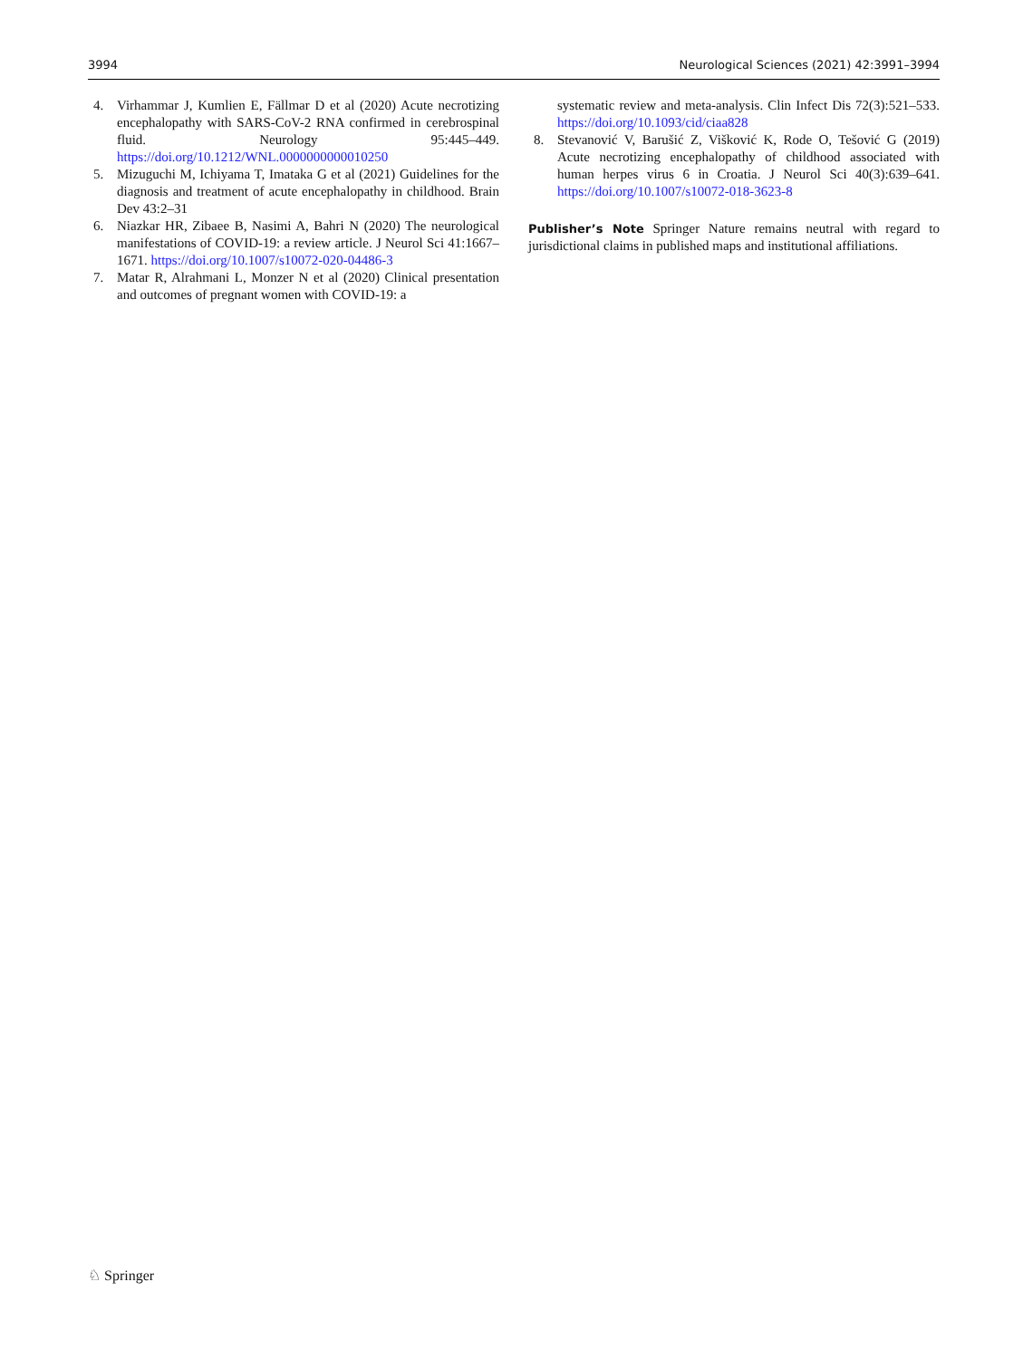3994 Neurological Sciences (2021) 42:3991–3994
4. Virhammar J, Kumlien E, Fällmar D et al (2020) Acute necrotizing encephalopathy with SARS-CoV-2 RNA confirmed in cerebrospinal fluid. Neurology 95:445–449. https://doi.org/10.1212/WNL.0000000000010250
5. Mizuguchi M, Ichiyama T, Imataka G et al (2021) Guidelines for the diagnosis and treatment of acute encephalopathy in childhood. Brain Dev 43:2–31
6. Niazkar HR, Zibaee B, Nasimi A, Bahri N (2020) The neurological manifestations of COVID-19: a review article. J Neurol Sci 41:1667–1671. https://doi.org/10.1007/s10072-020-04486-3
7. Matar R, Alrahmani L, Monzer N et al (2020) Clinical presentation and outcomes of pregnant women with COVID-19: a
systematic review and meta-analysis. Clin Infect Dis 72(3):521–533. https://doi.org/10.1093/cid/ciaa828
8. Stevanović V, Barušić Z, Višković K, Rode O, Tešović G (2019) Acute necrotizing encephalopathy of childhood associated with human herpes virus 6 in Croatia. J Neurol Sci 40(3):639–641. https://doi.org/10.1007/s10072-018-3623-8
Publisher’s Note Springer Nature remains neutral with regard to jurisdictional claims in published maps and institutional affiliations.
♘ Springer